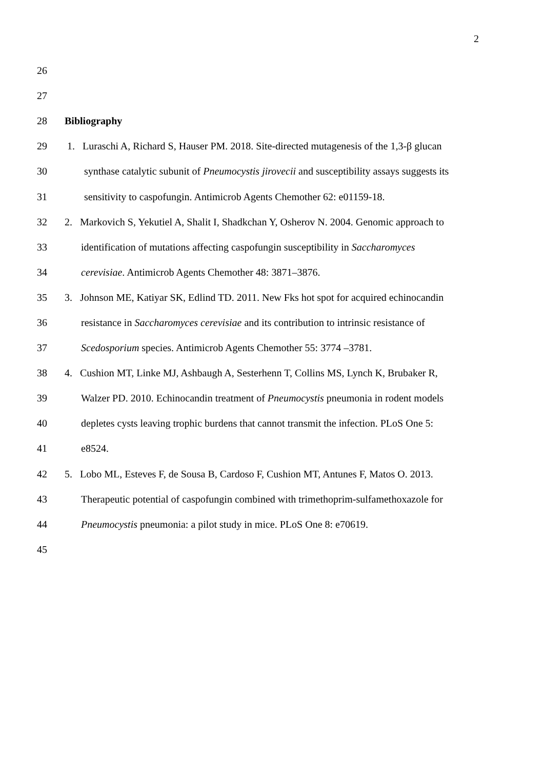2
26
27
28 Bibliography
29 1. Luraschi A, Richard S, Hauser PM. 2018. Site-directed mutagenesis of the 1,3-β glucan
30 synthase catalytic subunit of Pneumocystis jirovecii and susceptibility assays suggests its
31 sensitivity to caspofungin. Antimicrob Agents Chemother 62: e01159-18.
32 2. Markovich S, Yekutiel A, Shalit I, Shadkchan Y, Osherov N. 2004. Genomic approach to
33 identification of mutations affecting caspofungin susceptibility in Saccharomyces
34 cerevisiae. Antimicrob Agents Chemother 48: 3871–3876.
35 3. Johnson ME, Katiyar SK, Edlind TD. 2011. New Fks hot spot for acquired echinocandin
36 resistance in Saccharomyces cerevisiae and its contribution to intrinsic resistance of
37 Scedosporium species. Antimicrob Agents Chemother 55: 3774 –3781.
38 4. Cushion MT, Linke MJ, Ashbaugh A, Sesterhenn T, Collins MS, Lynch K, Brubaker R,
39 Walzer PD. 2010. Echinocandin treatment of Pneumocystis pneumonia in rodent models
40 depletes cysts leaving trophic burdens that cannot transmit the infection. PLoS One 5:
41 e8524.
42 5. Lobo ML, Esteves F, de Sousa B, Cardoso F, Cushion MT, Antunes F, Matos O. 2013.
43 Therapeutic potential of caspofungin combined with trimethoprim-sulfamethoxazole for
44 Pneumocystis pneumonia: a pilot study in mice. PLoS One 8: e70619.
45